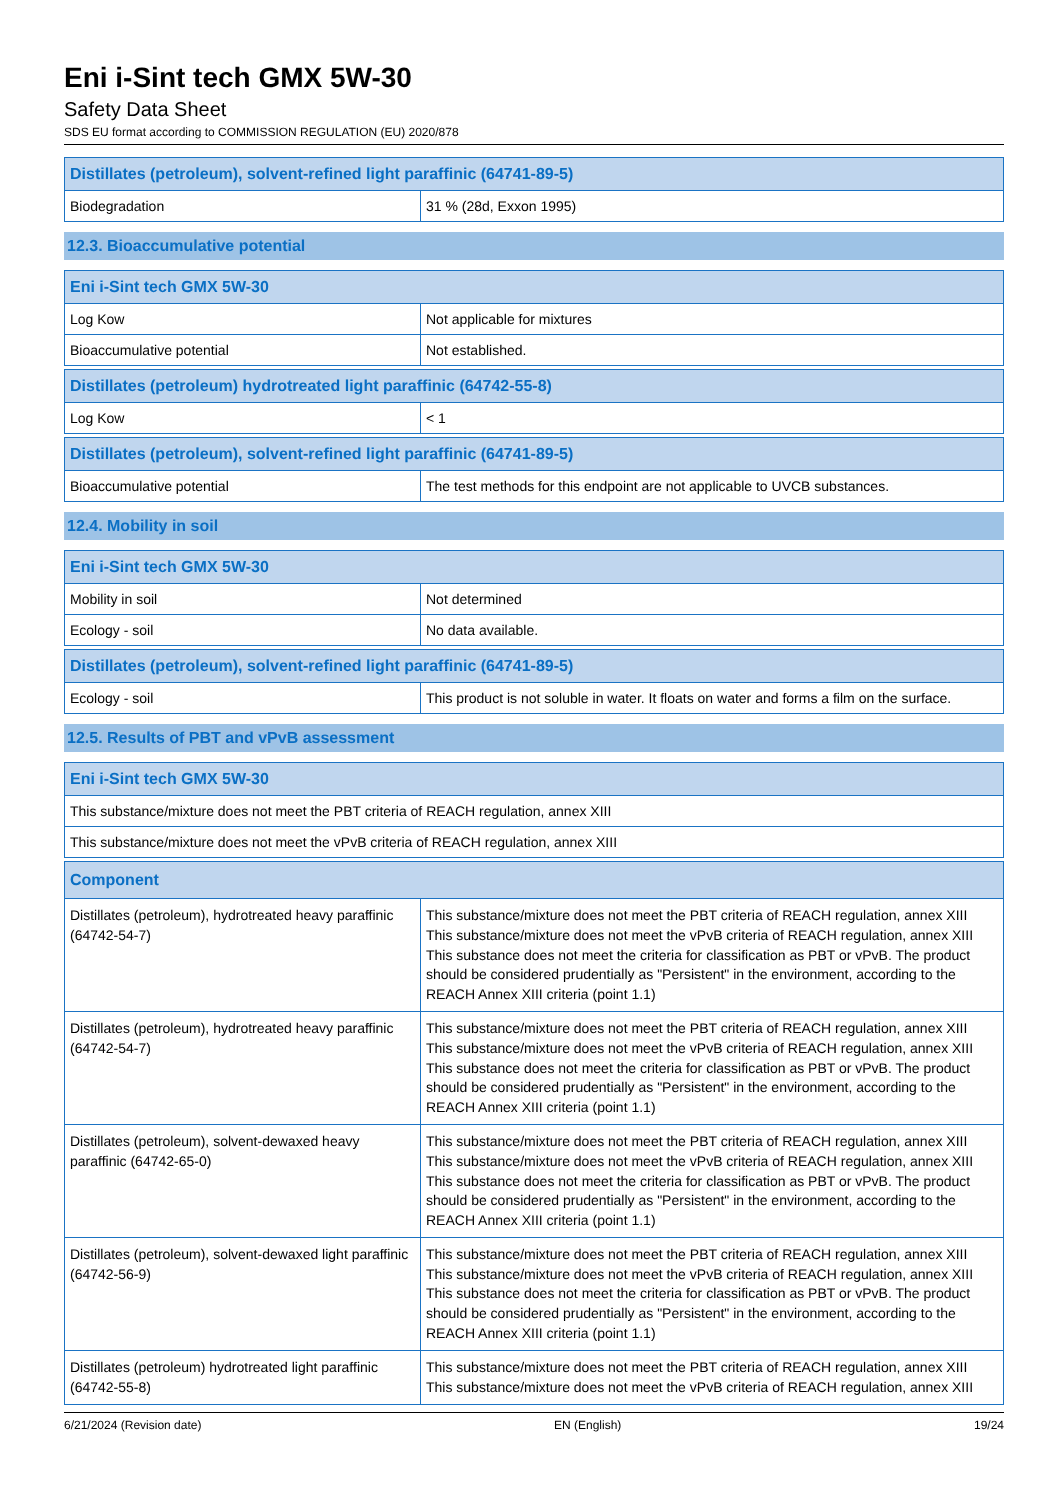Eni i-Sint tech GMX 5W-30
Safety Data Sheet
SDS EU format according to COMMISSION REGULATION (EU) 2020/878
| Distillates (petroleum), solvent-refined light paraffinic (64741-89-5) | |
| --- | --- |
| Biodegradation | 31 % (28d, Exxon 1995) |
12.3. Bioaccumulative potential
| Eni i-Sint tech GMX 5W-30 | |
| --- | --- |
| Log Kow | Not applicable for mixtures |
| Bioaccumulative potential | Not established. |
| Distillates (petroleum) hydrotreated light paraffinic (64742-55-8) | |
| --- | --- |
| Log Kow | < 1 |
| Distillates (petroleum), solvent-refined light paraffinic (64741-89-5) | |
| --- | --- |
| Bioaccumulative potential | The test methods for this endpoint are not applicable to UVCB substances. |
12.4. Mobility in soil
| Eni i-Sint tech GMX 5W-30 | |
| --- | --- |
| Mobility in soil | Not determined |
| Ecology - soil | No data available. |
| Distillates (petroleum), solvent-refined light paraffinic (64741-89-5) | |
| --- | --- |
| Ecology - soil | This product is not soluble in water. It floats on water and forms a film on the surface. |
12.5. Results of PBT and vPvB assessment
| Eni i-Sint tech GMX 5W-30 |
| --- |
| This substance/mixture does not meet the PBT criteria of REACH regulation, annex XIII |
| This substance/mixture does not meet the vPvB criteria of REACH regulation, annex XIII |
| Component | |
| --- | --- |
| Distillates (petroleum), hydrotreated heavy paraffinic (64742-54-7) | This substance/mixture does not meet the PBT criteria of REACH regulation, annex XIII This substance/mixture does not meet the vPvB criteria of REACH regulation, annex XIII This substance does not meet the criteria for classification as PBT or vPvB. The product should be considered prudentially as "Persistent" in the environment, according to the REACH Annex XIII criteria (point 1.1) |
| Distillates (petroleum), hydrotreated heavy paraffinic (64742-54-7) | This substance/mixture does not meet the PBT criteria of REACH regulation, annex XIII This substance/mixture does not meet the vPvB criteria of REACH regulation, annex XIII This substance does not meet the criteria for classification as PBT or vPvB. The product should be considered prudentially as "Persistent" in the environment, according to the REACH Annex XIII criteria (point 1.1) |
| Distillates (petroleum), solvent-dewaxed heavy paraffinic (64742-65-0) | This substance/mixture does not meet the PBT criteria of REACH regulation, annex XIII This substance/mixture does not meet the vPvB criteria of REACH regulation, annex XIII This substance does not meet the criteria for classification as PBT or vPvB. The product should be considered prudentially as "Persistent" in the environment, according to the REACH Annex XIII criteria (point 1.1) |
| Distillates (petroleum), solvent-dewaxed light paraffinic (64742-56-9) | This substance/mixture does not meet the PBT criteria of REACH regulation, annex XIII This substance/mixture does not meet the vPvB criteria of REACH regulation, annex XIII This substance does not meet the criteria for classification as PBT or vPvB. The product should be considered prudentially as "Persistent" in the environment, according to the REACH Annex XIII criteria (point 1.1) |
| Distillates (petroleum) hydrotreated light paraffinic (64742-55-8) | This substance/mixture does not meet the PBT criteria of REACH regulation, annex XIII This substance/mixture does not meet the vPvB criteria of REACH regulation, annex XIII |
6/21/2024 (Revision date) EN (English) 19/24